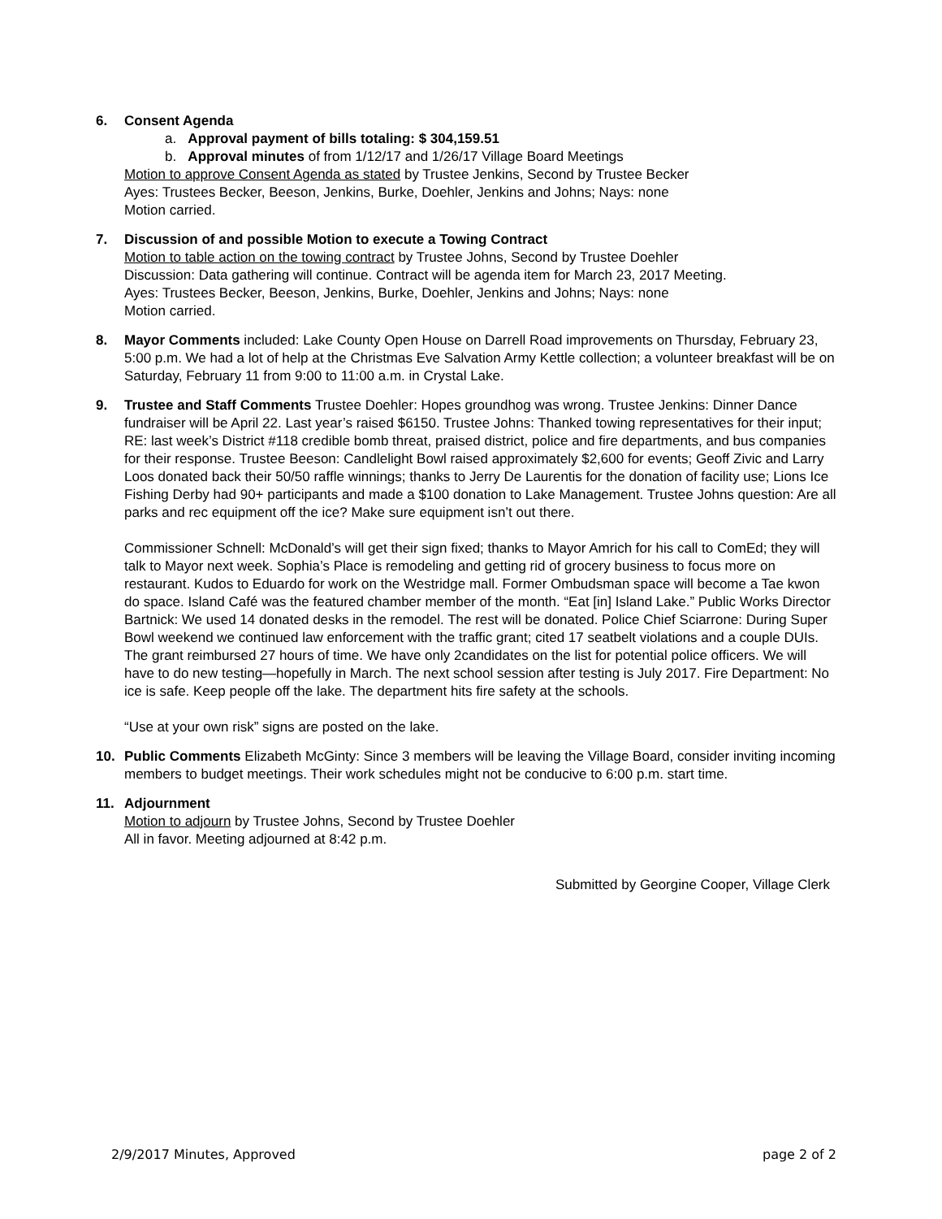6. Consent Agenda
a. Approval payment of bills totaling: $ 304,159.51
b. Approval minutes of from 1/12/17 and 1/26/17 Village Board Meetings
Motion to approve Consent Agenda as stated by Trustee Jenkins, Second by Trustee Becker
Ayes: Trustees Becker, Beeson, Jenkins, Burke, Doehler, Jenkins and Johns; Nays: none
Motion carried.
7. Discussion of and possible Motion to execute a Towing Contract
Motion to table action on the towing contract by Trustee Johns, Second by Trustee Doehler
Discussion: Data gathering will continue. Contract will be agenda item for March 23, 2017 Meeting.
Ayes: Trustees Becker, Beeson, Jenkins, Burke, Doehler, Jenkins and Johns; Nays: none
Motion carried.
8. Mayor Comments included: Lake County Open House on Darrell Road improvements on Thursday, February 23, 5:00 p.m. We had a lot of help at the Christmas Eve Salvation Army Kettle collection; a volunteer breakfast will be on Saturday, February 11 from 9:00 to 11:00 a.m. in Crystal Lake.
9. Trustee and Staff Comments Trustee Doehler: Hopes groundhog was wrong. Trustee Jenkins: Dinner Dance fundraiser will be April 22. Last year’s raised $6150. Trustee Johns: Thanked towing representatives for their input; RE: last week’s District #118 credible bomb threat, praised district, police and fire departments, and bus companies for their response. Trustee Beeson: Candlelight Bowl raised approximately $2,600 for events; Geoff Zivic and Larry Loos donated back their 50/50 raffle winnings; thanks to Jerry De Laurentis for the donation of facility use; Lions Ice Fishing Derby had 90+ participants and made a $100 donation to Lake Management. Trustee Johns question: Are all parks and rec equipment off the ice? Make sure equipment isn’t out there.
Commissioner Schnell: McDonald’s will get their sign fixed; thanks to Mayor Amrich for his call to ComEd; they will talk to Mayor next week. Sophia’s Place is remodeling and getting rid of grocery business to focus more on restaurant. Kudos to Eduardo for work on the Westridge mall. Former Ombudsman space will become a Tae kwon do space. Island Café was the featured chamber member of the month. “Eat [in] Island Lake.” Public Works Director Bartnick: We used 14 donated desks in the remodel. The rest will be donated. Police Chief Sciarrone: During Super Bowl weekend we continued law enforcement with the traffic grant; cited 17 seatbelt violations and a couple DUIs. The grant reimbursed 27 hours of time. We have only 2candidates on the list for potential police officers. We will have to do new testing—hopefully in March. The next school session after testing is July 2017. Fire Department: No ice is safe. Keep people off the lake. The department hits fire safety at the schools.
“Use at your own risk” signs are posted on the lake.
10. Public Comments Elizabeth McGinty: Since 3 members will be leaving the Village Board, consider inviting incoming members to budget meetings. Their work schedules might not be conducive to 6:00 p.m. start time.
11. Adjournment
Motion to adjourn by Trustee Johns, Second by Trustee Doehler
All in favor. Meeting adjourned at 8:42 p.m.
Submitted by Georgine Cooper, Village Clerk
2/9/2017 Minutes, Approved page 2 of 2